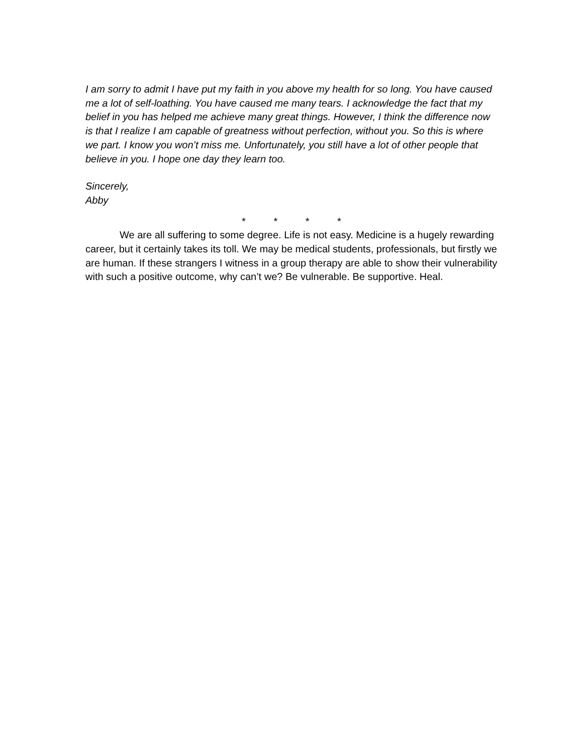I am sorry to admit I have put my faith in you above my health for so long. You have caused me a lot of self-loathing. You have caused me many tears. I acknowledge the fact that my belief in you has helped me achieve many great things. However, I think the difference now is that I realize I am capable of greatness without perfection, without you. So this is where we part. I know you won’t miss me. Unfortunately, you still have a lot of other people that believe in you. I hope one day they learn too.
Sincerely,
Abby
* * * *
We are all suffering to some degree. Life is not easy. Medicine is a hugely rewarding career, but it certainly takes its toll. We may be medical students, professionals, but firstly we are human. If these strangers I witness in a group therapy are able to show their vulnerability with such a positive outcome, why can’t we? Be vulnerable. Be supportive. Heal.